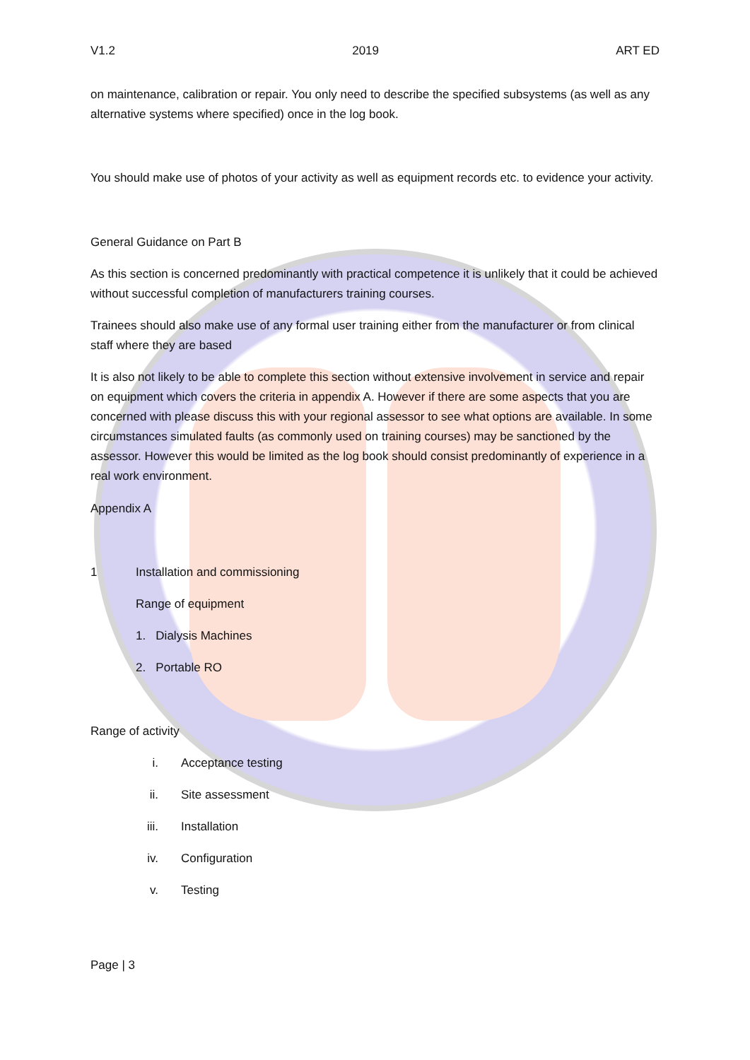V1.2 2019 ART ED
on maintenance, calibration or repair. You only need to describe the specified subsystems (as well as any alternative systems where specified) once in the log book.
You should make use of photos of your activity as well as equipment records etc. to evidence your activity.
General Guidance on Part B
As this section is concerned predominantly with practical competence it is unlikely that it could be achieved without successful completion of manufacturers training courses.
Trainees should also make use of any formal user training either from the manufacturer or from clinical staff where they are based
It is also not likely to be able to complete this section without extensive involvement in service and repair on equipment which covers the criteria in appendix A. However if there are some aspects that you are concerned with please discuss this with your regional assessor to see what options are available. In some circumstances simulated faults (as commonly used on training courses) may be sanctioned by the assessor. However this would be limited as the log book should consist predominantly of experience in a real work environment.
Appendix A
1 Installation and commissioning
Range of equipment
1. Dialysis Machines
2. Portable RO
Range of activity
i. Acceptance testing
ii. Site assessment
iii. Installation
iv. Configuration
v. Testing
Page | 3